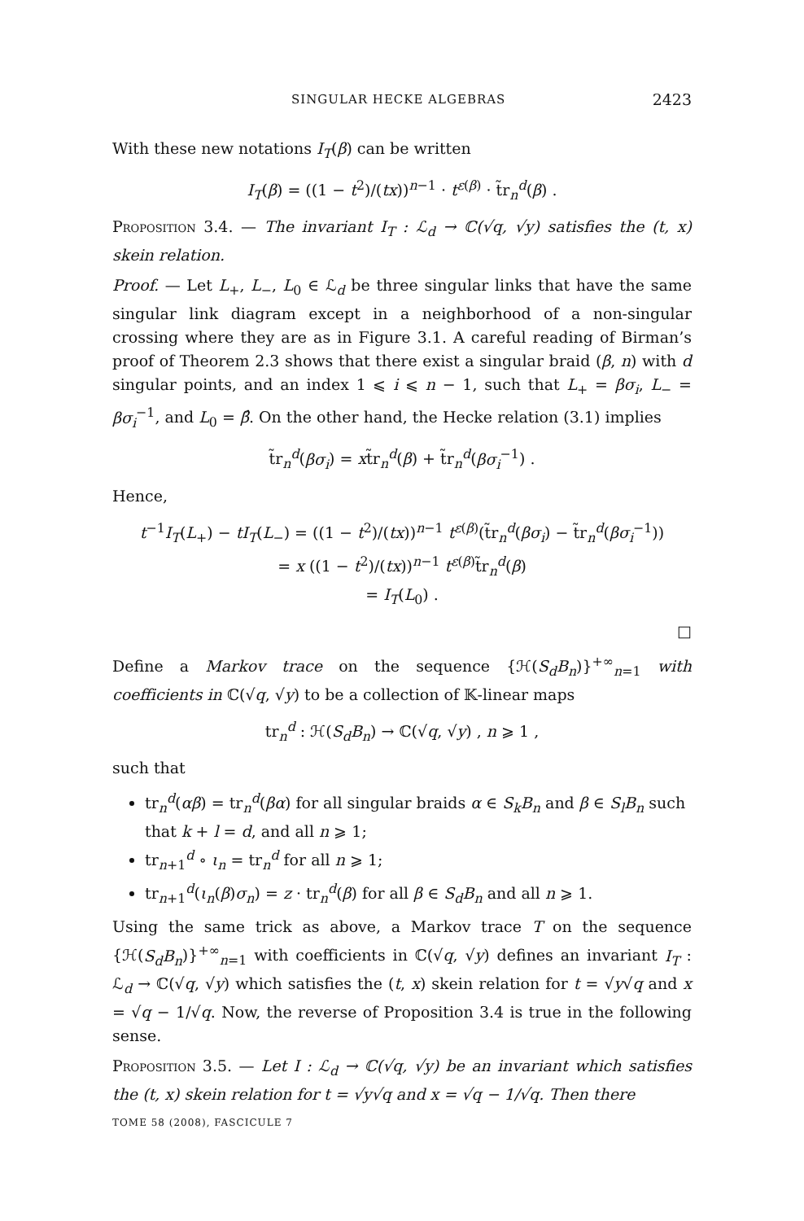SINGULAR HECKE ALGEBRAS 2423
With these new notations I<sub>T</sub>(β) can be written
I<sub>T</sub>(β) = ((1 − t<sup>2</sup>)/(tx))<sup>n−1</sup> · t<sup>ε(β)</sup> · t̃r<sub>n</sub><sup>d</sup>(β) .
Proposition 3.4. — The invariant I<sub>T</sub> : ℒ<sub>d</sub> → ℂ(√q, √y) satisfies the (t, x) skein relation.
Proof. — Let L<sub>+</sub>, L<sub>−</sub>, L<sub>0</sub> ∈ ℒ<sub>d</sub> be three singular links that have the same singular link diagram except in a neighborhood of a non-singular crossing where they are as in Figure 3.1. A careful reading of Birman’s proof of Theorem 2.3 shows that there exist a singular braid (β, n) with d singular points, and an index 1 ⩽ i ⩽ n − 1, such that L<sub>+</sub> = βσ<sub>i</sub>, L<sub>−</sub> = βσ<sub>i</sub><sup>−1</sup>, and L<sub>0</sub> = β̂. On the other hand, the Hecke relation (3.1) implies
t̃r<sub>n</sub><sup>d</sup>(βσ<sub>i</sub>) = xt̃r<sub>n</sub><sup>d</sup>(β) + t̃r<sub>n</sub><sup>d</sup>(βσ<sub>i</sub><sup>−1</sup>) .
Hence,
t<sup>−1</sup>I<sub>T</sub>(L<sub>+</sub>) − tI<sub>T</sub>(L<sub>−</sub>) = ((1 − t<sup>2</sup>)/(tx))<sup>n−1</sup> t<sup>ε(β)</sup>(t̃r<sub>n</sub><sup>d</sup>(βσ<sub>i</sub>) − t̃r<sub>n</sub><sup>d</sup>(βσ<sub>i</sub><sup>−1</sup>))
= x ((1 − t<sup>2</sup>)/(tx))<sup>n−1</sup> t<sup>ε(β)</sup>t̃r<sub>n</sub><sup>d</sup>(β)
= I<sub>T</sub>(L<sub>0</sub>) .
□
Define a Markov trace on the sequence {ℋ(S<sub>d</sub>B<sub>n</sub>)}<sup>+∞</sup><sub>n=1</sub> with coefficients in ℂ(√q, √y) to be a collection of 𝕂-linear maps
tr<sub>n</sub><sup>d</sup> : ℋ(S<sub>d</sub>B<sub>n</sub>) → ℂ(√q, √y) , n ⩾ 1 ,
such that
tr<sub>n</sub><sup>d</sup>(αβ) = tr<sub>n</sub><sup>d</sup>(βα) for all singular braids α ∈ S<sub>k</sub>B<sub>n</sub> and β ∈ S<sub>l</sub>B<sub>n</sub> such that k + l = d, and all n ⩾ 1;
tr<sub>n+1</sub><sup>d</sup> ∘ ι<sub>n</sub> = tr<sub>n</sub><sup>d</sup> for all n ⩾ 1;
tr<sub>n+1</sub><sup>d</sup>(ι<sub>n</sub>(β)σ<sub>n</sub>) = z · tr<sub>n</sub><sup>d</sup>(β) for all β ∈ S<sub>d</sub>B<sub>n</sub> and all n ⩾ 1.
Using the same trick as above, a Markov trace T on the sequence {ℋ(S<sub>d</sub>B<sub>n</sub>)}<sup>+∞</sup><sub>n=1</sub> with coefficients in ℂ(√q, √y) defines an invariant I<sub>T</sub> : ℒ<sub>d</sub> → ℂ(√q, √y) which satisfies the (t, x) skein relation for t = √y√q and x = √q − 1/√q. Now, the reverse of Proposition 3.4 is true in the following sense.
Proposition 3.5. — Let I : ℒ<sub>d</sub> → ℂ(√q, √y) be an invariant which satisfies the (t, x) skein relation for t = √y√q and x = √q − 1/√q. Then there
TOME 58 (2008), FASCICULE 7